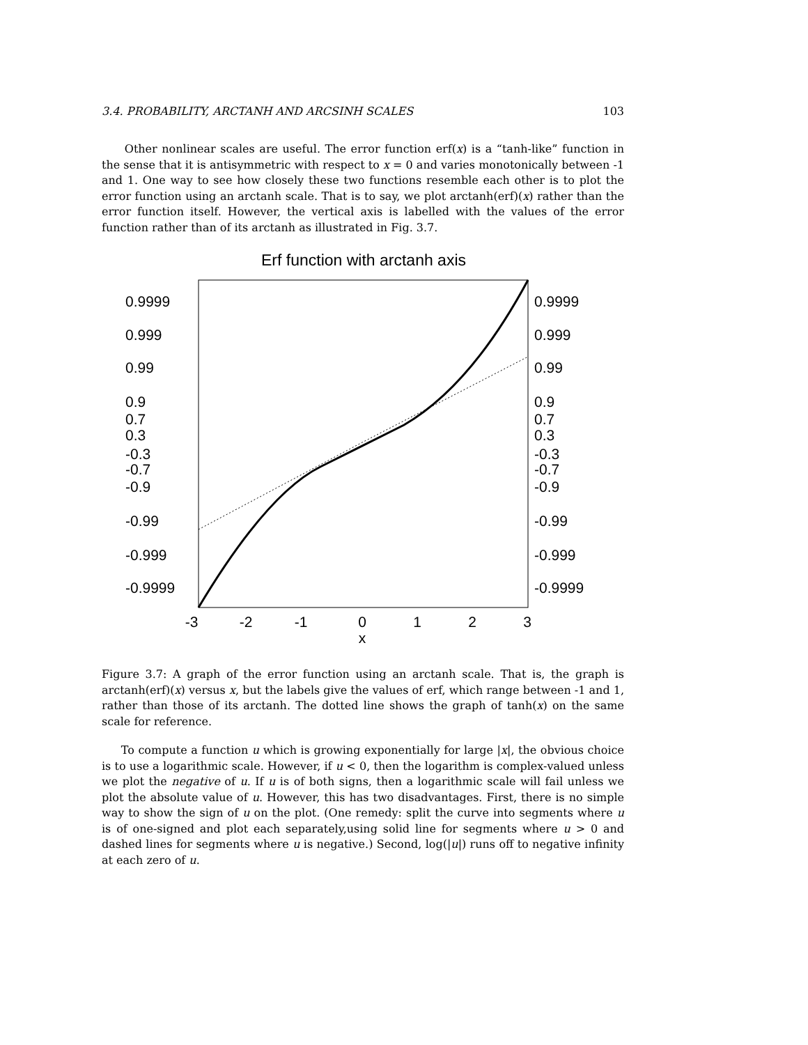3.4. PROBABILITY, ARCTANH AND ARCSINH SCALES 103
Other nonlinear scales are useful. The error function erf(x) is a “tanh-like” function in the sense that it is antisymmetric with respect to x = 0 and varies monotonically between -1 and 1. One way to see how closely these two functions resemble each other is to plot the error function using an arctanh scale. That is to say, we plot arctanh(erf)(x) rather than the error function itself. However, the vertical axis is labelled with the values of the error function rather than of its arctanh as illustrated in Fig. 3.7.
Erf function with arctanh axis
0.9999
0.9999
0.999
0.999
0.99
0.99
0.9
0.9
0.7
0.7
0.3
0.3
-0.3
-0.3
-0.7
-0.7
-0.9
-0.9
-0.99
-0.99
-0.999
-0.999
-0.9999
-0.9999
-3
-2
-1
0
1
2
3
x
Figure 3.7: A graph of the error function using an arctanh scale. That is, the graph is arctanh(erf)(x) versus x, but the labels give the values of erf, which range between -1 and 1, rather than those of its arctanh. The dotted line shows the graph of tanh(x) on the same scale for reference.
To compute a function u which is growing exponentially for large |x|, the obvious choice is to use a logarithmic scale. However, if u < 0, then the logarithm is complex-valued unless we plot the negative of u. If u is of both signs, then a logarithmic scale will fail unless we plot the absolute value of u. However, this has two disadvantages. First, there is no simple way to show the sign of u on the plot. (One remedy: split the curve into segments where u is of one-signed and plot each separately,using solid line for segments where u > 0 and dashed lines for segments where u is negative.) Second, log(|u|) runs off to negative infinity at each zero of u.